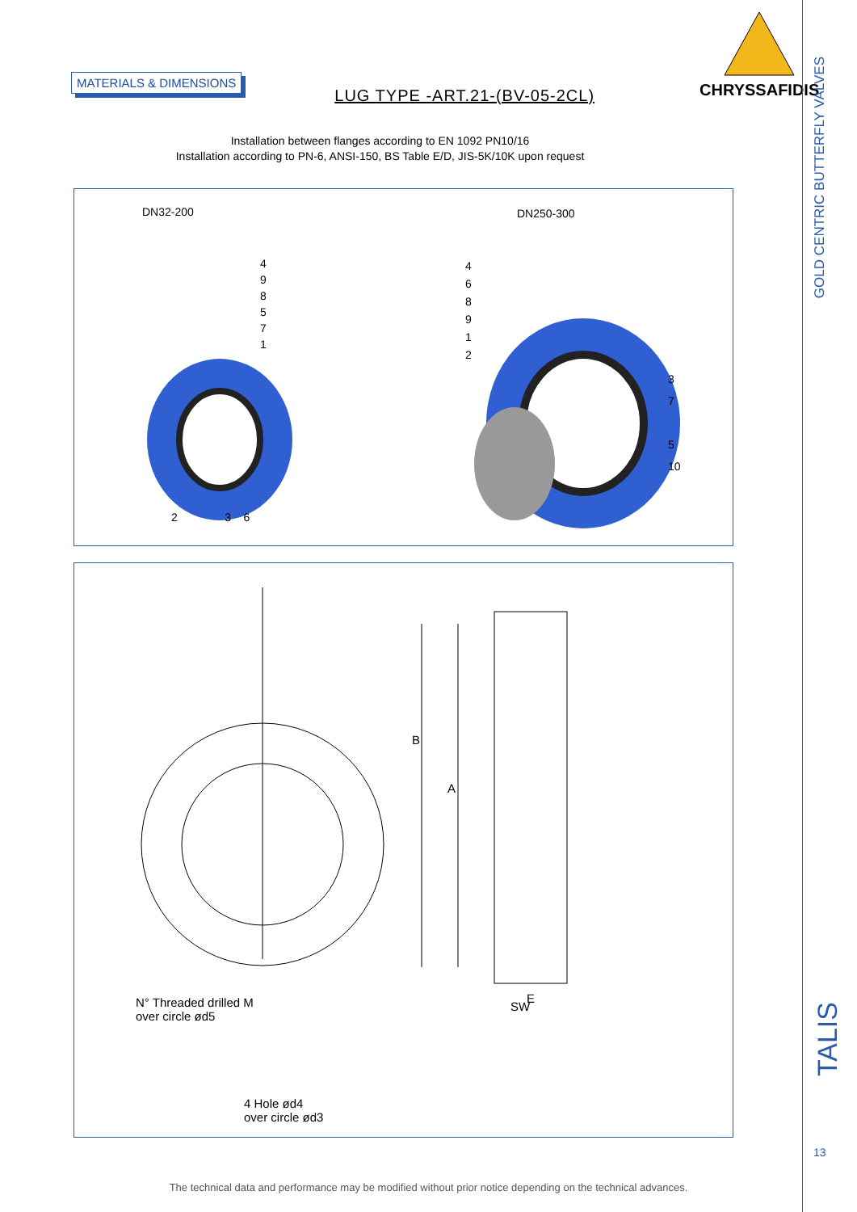MATERIALS & DIMENSIONS
LUG TYPE -ART.21-(BV-05-2CL)
CHRYSSAFIDIS
Installation between flanges according to EN 1092 PN10/16
Installation according to PN-6, ANSI-150, BS Table E/D, JIS-5K/10K upon request
DN32-200 DN250-300
4
9
8
5
7
1
2 3 6
4
6
8
9
1
2
3
7
5
10
B
A
E
SW
N° Threaded drilled M
over circle ød5
4 Hole ød4
over circle ød3
GOLD CENTRIC BUTTERFLY VALVES
TALIS
13
The technical data and performance may be modified without prior notice depending on the technical advances.